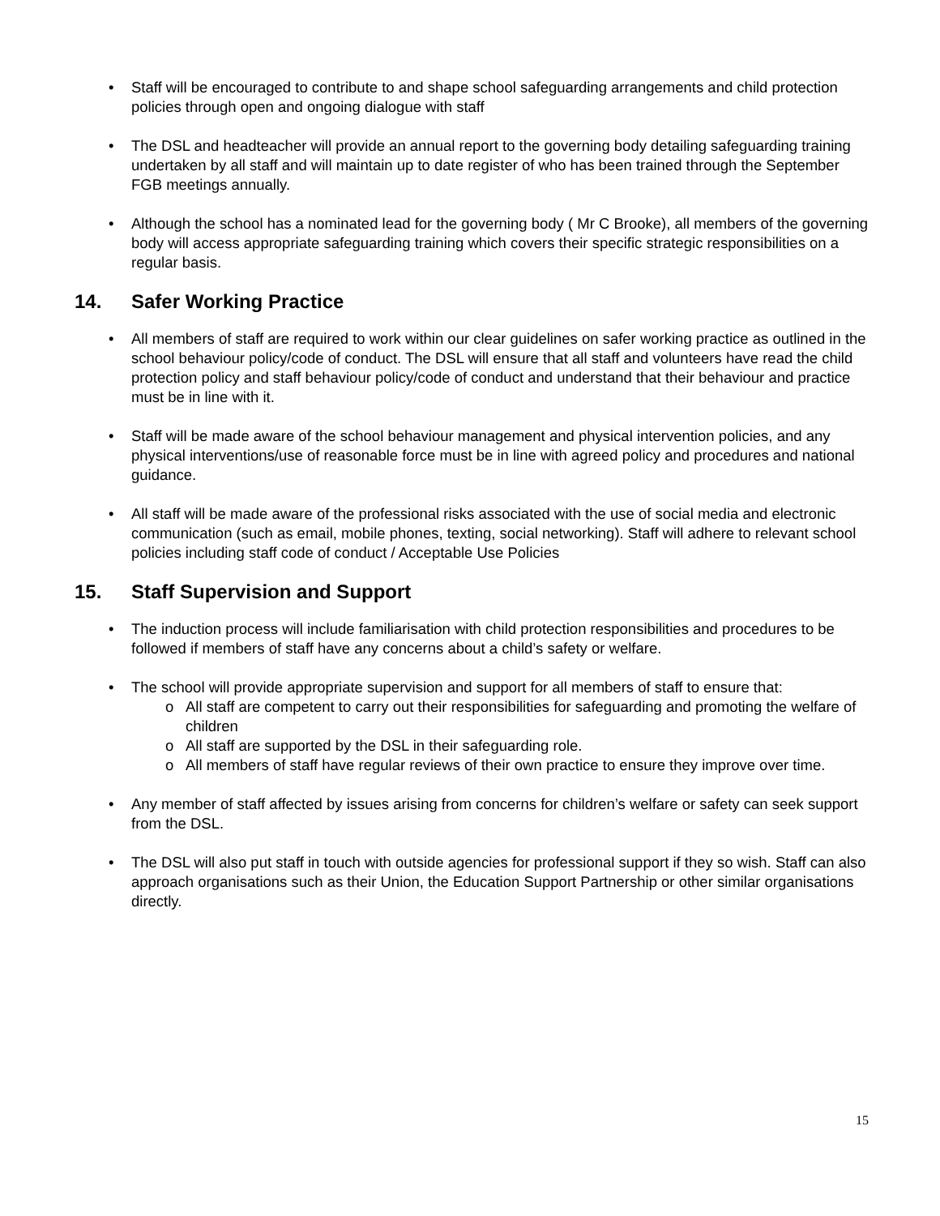• Staff will be encouraged to contribute to and shape school safeguarding arrangements and child protection policies through open and ongoing dialogue with staff
• The DSL and headteacher will provide an annual report to the governing body detailing safeguarding training undertaken by all staff and will maintain up to date register of who has been trained through the September FGB meetings annually.
• Although the school has a nominated lead for the governing body ( Mr C Brooke), all members of the governing body will access appropriate safeguarding training which covers their specific strategic responsibilities on a regular basis.
14. Safer Working Practice
• All members of staff are required to work within our clear guidelines on safer working practice as outlined in the school behaviour policy/code of conduct. The DSL will ensure that all staff and volunteers have read the child protection policy and staff behaviour policy/code of conduct and understand that their behaviour and practice must be in line with it.
• Staff will be made aware of the school behaviour management and physical intervention policies, and any physical interventions/use of reasonable force must be in line with agreed policy and procedures and national guidance.
• All staff will be made aware of the professional risks associated with the use of social media and electronic communication (such as email, mobile phones, texting, social networking). Staff will adhere to relevant school policies including staff code of conduct / Acceptable Use Policies
15. Staff Supervision and Support
• The induction process will include familiarisation with child protection responsibilities and procedures to be followed if members of staff have any concerns about a child’s safety or welfare.
• The school will provide appropriate supervision and support for all members of staff to ensure that:
o All staff are competent to carry out their responsibilities for safeguarding and promoting the welfare of children
o All staff are supported by the DSL in their safeguarding role.
o All members of staff have regular reviews of their own practice to ensure they improve over time.
• Any member of staff affected by issues arising from concerns for children’s welfare or safety can seek support from the DSL.
• The DSL will also put staff in touch with outside agencies for professional support if they so wish. Staff can also approach organisations such as their Union, the Education Support Partnership or other similar organisations directly.
15